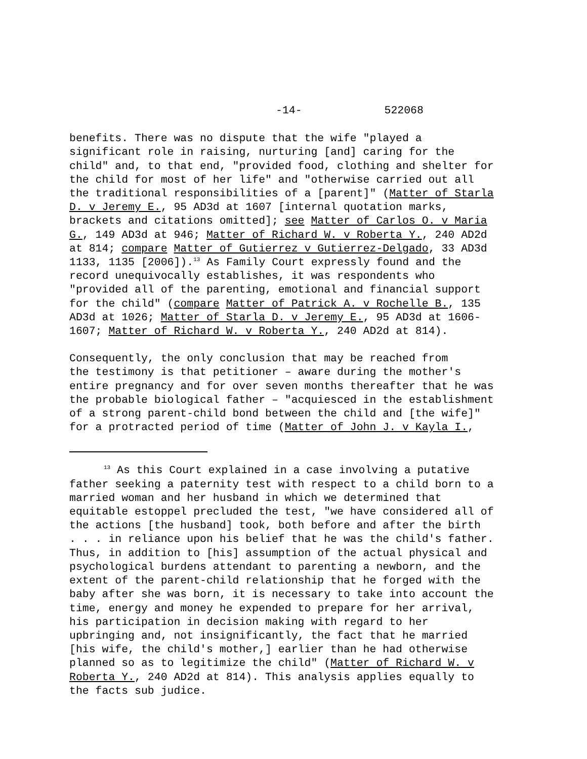-14- 522068
benefits. There was no dispute that the wife "played a significant role in raising, nurturing [and] caring for the child" and, to that end, "provided food, clothing and shelter for the child for most of her life" and "otherwise carried out all the traditional responsibilities of a [parent]" (Matter of Starla D. v Jeremy E., 95 AD3d at 1607 [internal quotation marks, brackets and citations omitted]; see Matter of Carlos O. v Maria G., 149 AD3d at 946; Matter of Richard W. v Roberta Y., 240 AD2d at 814; compare Matter of Gutierrez v Gutierrez-Delgado, 33 AD3d 1133, 1135 [2006]).<sup>13</sup> As Family Court expressly found and the record unequivocally establishes, it was respondents who "provided all of the parenting, emotional and financial support for the child" (compare Matter of Patrick A. v Rochelle B., 135 AD3d at 1026; Matter of Starla D. v Jeremy E., 95 AD3d at 1606- 1607; Matter of Richard W. v Roberta Y., 240 AD2d at 814).
Consequently, the only conclusion that may be reached from the testimony is that petitioner – aware during the mother's entire pregnancy and for over seven months thereafter that he was the probable biological father – "acquiesced in the establishment of a strong parent-child bond between the child and [the wife]" for a protracted period of time (Matter of John J. v Kayla I.,
<sup>13</sup> As this Court explained in a case involving a putative father seeking a paternity test with respect to a child born to a married woman and her husband in which we determined that equitable estoppel precluded the test, "we have considered all of the actions [the husband] took, both before and after the birth . . . in reliance upon his belief that he was the child's father. Thus, in addition to [his] assumption of the actual physical and psychological burdens attendant to parenting a newborn, and the extent of the parent-child relationship that he forged with the baby after she was born, it is necessary to take into account the time, energy and money he expended to prepare for her arrival, his participation in decision making with regard to her upbringing and, not insignificantly, the fact that he married [his wife, the child's mother,] earlier than he had otherwise planned so as to legitimize the child" (Matter of Richard W. v Roberta Y., 240 AD2d at 814). This analysis applies equally to the facts sub judice.